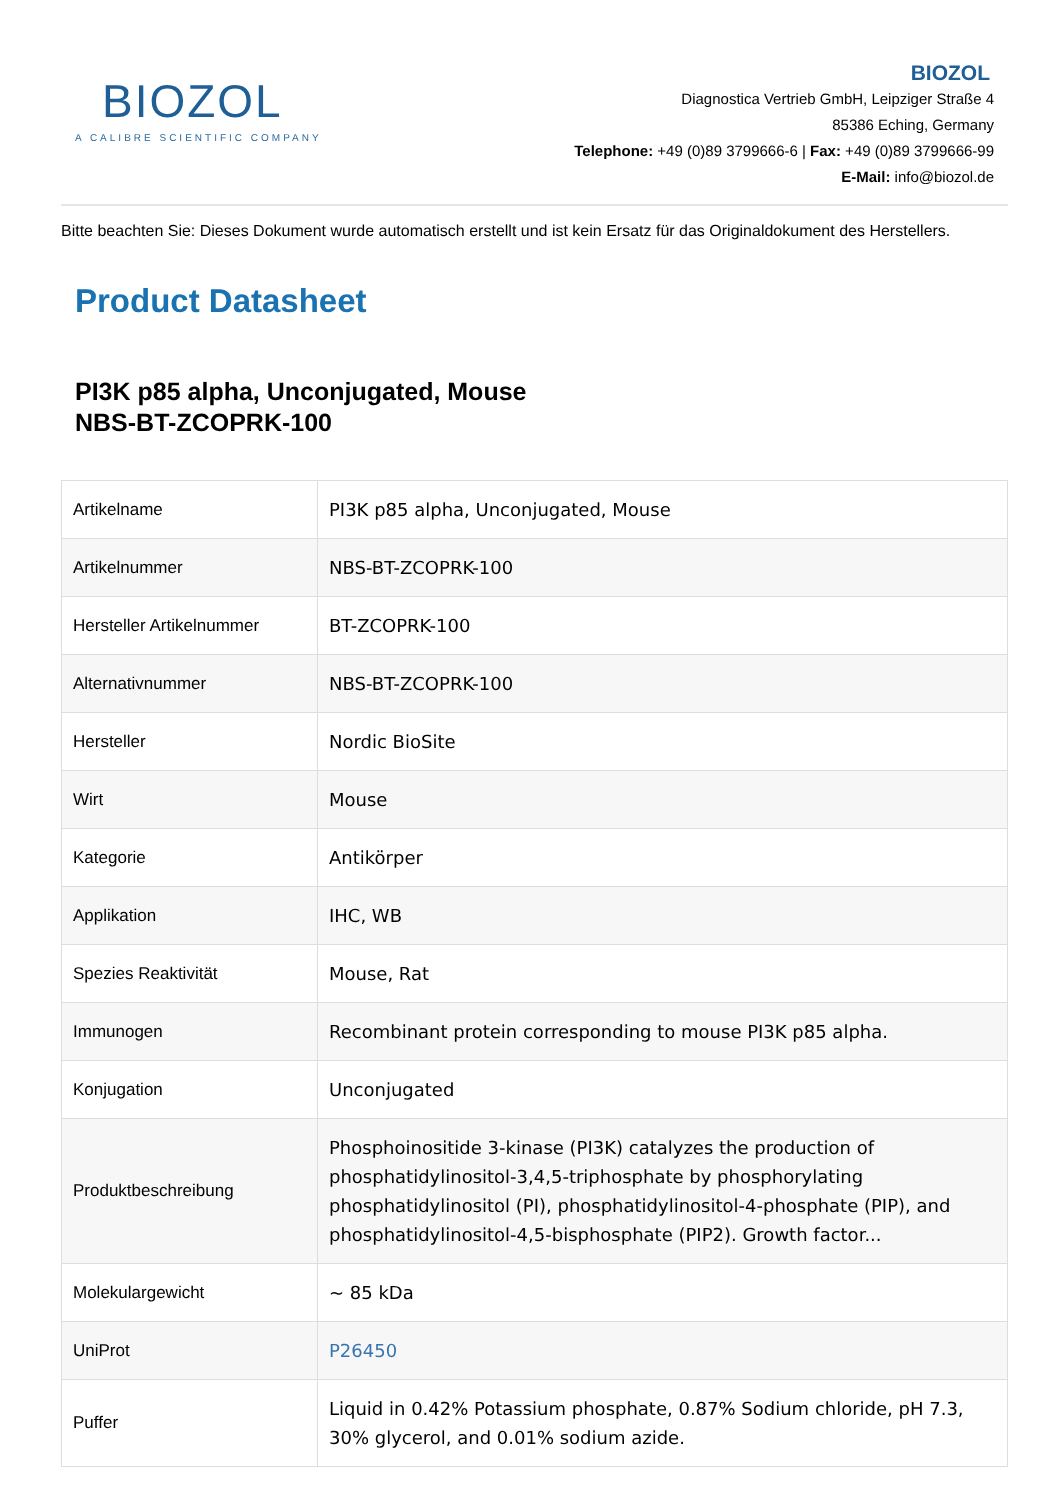BIOZOL
A CALIBRE SCIENTIFIC COMPANY
BIOZOL
Diagnostica Vertrieb GmbH, Leipziger Straße 4
85386 Eching, Germany
Telephone: +49 (0)89 3799666-6 | Fax: +49 (0)89 3799666-99
E-Mail: info@biozol.de
Bitte beachten Sie: Dieses Dokument wurde automatisch erstellt und ist kein Ersatz für das Originaldokument des Herstellers.
Product Datasheet
PI3K p85 alpha, Unconjugated, Mouse
NBS-BT-ZCOPRK-100
| Artikelname | PI3K p85 alpha, Unconjugated, Mouse |
| Artikelnummer | NBS-BT-ZCOPRK-100 |
| Hersteller Artikelnummer | BT-ZCOPRK-100 |
| Alternativnummer | NBS-BT-ZCOPRK-100 |
| Hersteller | Nordic BioSite |
| Wirt | Mouse |
| Kategorie | Antikörper |
| Applikation | IHC, WB |
| Spezies Reaktivität | Mouse, Rat |
| Immunogen | Recombinant protein corresponding to mouse PI3K p85 alpha. |
| Konjugation | Unconjugated |
| Produktbeschreibung | Phosphoinositide 3-kinase (PI3K) catalyzes the production of phosphatidylinositol-3,4,5-triphosphate by phosphorylating phosphatidylinositol (PI), phosphatidylinositol-4-phosphate (PIP), and phosphatidylinositol-4,5-bisphosphate (PIP2). Growth factor... |
| Molekulargewicht | ~ 85 kDa |
| UniProt | P26450 |
| Puffer | Liquid in 0.42% Potassium phosphate, 0.87% Sodium chloride, pH 7.3, 30% glycerol, and 0.01% sodium azide. |